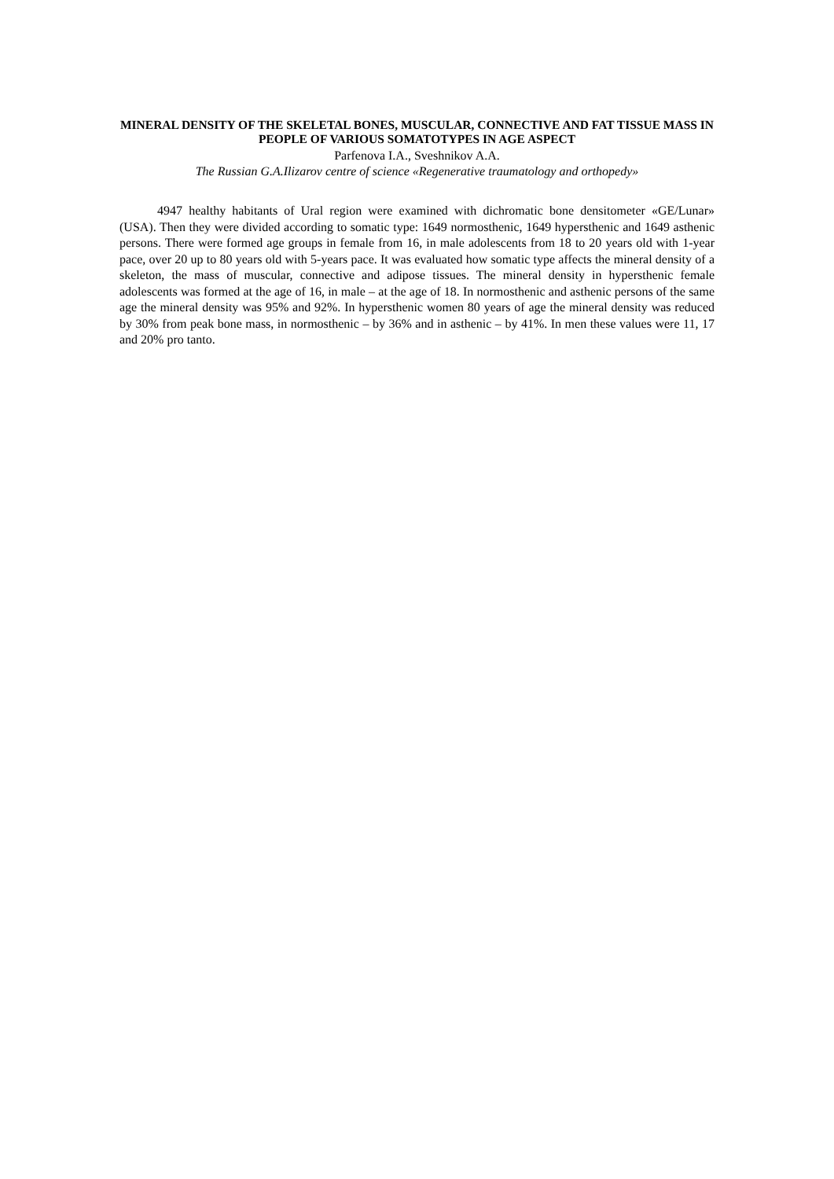MINERAL DENSITY OF THE SKELETAL BONES, MUSCULAR, CONNECTIVE AND FAT TISSUE MASS IN PEOPLE OF VARIOUS SOMATOTYPES IN AGE ASPECT
Parfenova I.A., Sveshnikov A.A.
The Russian G.A.Ilizarov centre of science «Regenerative traumatology and orthopedy»
4947 healthy habitants of Ural region were examined with dichromatic bone densitometer «GE/Lunar» (USA). Then they were divided according to somatic type: 1649 normosthenic, 1649 hypersthenic and 1649 asthenic persons. There were formed age groups in female from 16, in male adolescents from 18 to 20 years old with 1-year pace, over 20 up to 80 years old with 5-years pace. It was evaluated how somatic type affects the mineral density of a skeleton, the mass of muscular, connective and adipose tissues. The mineral density in hypersthenic female adolescents was formed at the age of 16, in male – at the age of 18. In normosthenic and asthenic persons of the same age the mineral density was 95% and 92%. In hypersthenic women 80 years of age the mineral density was reduced by 30% from peak bone mass, in normosthenic – by 36% and in asthenic – by 41%. In men these values were 11, 17 and 20% pro tanto.